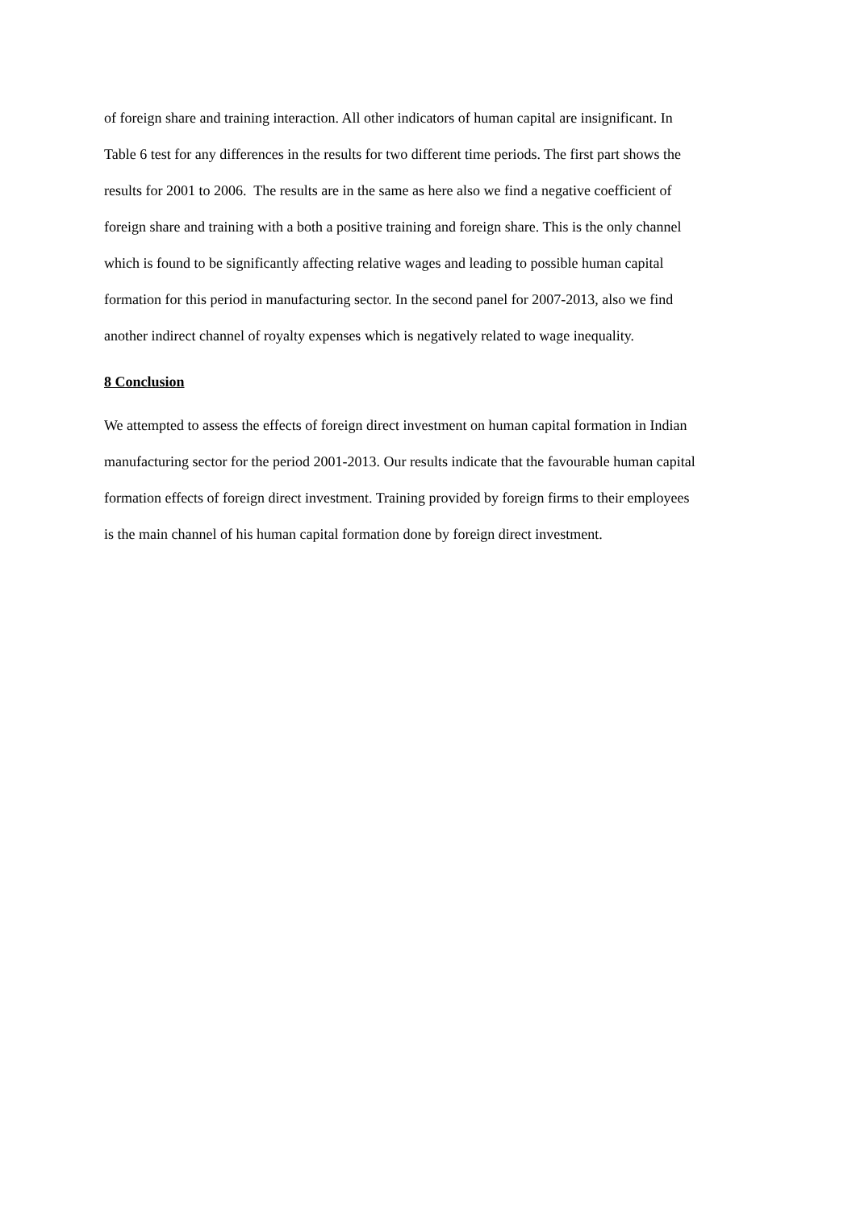of foreign share and training interaction. All other indicators of human capital are insignificant. In
Table 6 test for any differences in the results for two different time periods. The first part shows the
results for 2001 to 2006. The results are in the same as here also we find a negative coefficient of
foreign share and training with a both a positive training and foreign share. This is the only channel
which is found to be significantly affecting relative wages and leading to possible human capital
formation for this period in manufacturing sector. In the second panel for 2007-2013, also we find
another indirect channel of royalty expenses which is negatively related to wage inequality.
8 Conclusion
We attempted to assess the effects of foreign direct investment on human capital formation in Indian
manufacturing sector for the period 2001-2013. Our results indicate that the favourable human capital
formation effects of foreign direct investment. Training provided by foreign firms to their employees
is the main channel of his human capital formation done by foreign direct investment.